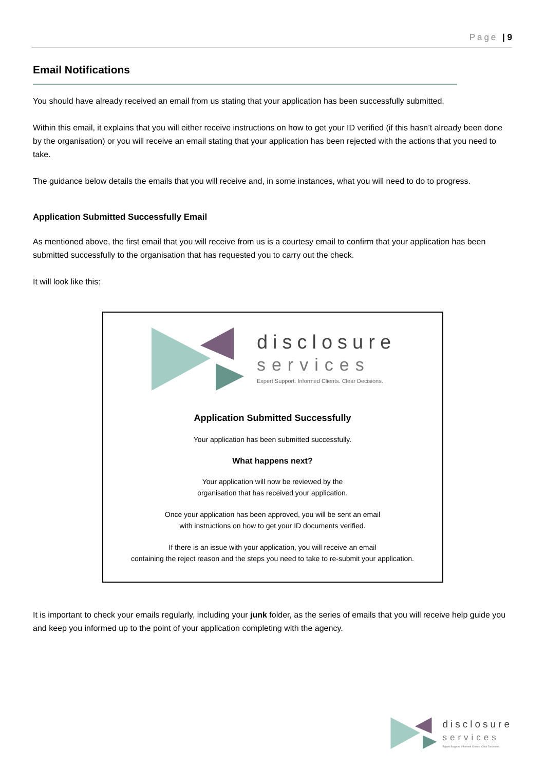Page | 9
Email Notifications
You should have already received an email from us stating that your application has been successfully submitted.
Within this email, it explains that you will either receive instructions on how to get your ID verified (if this hasn’t already been done by the organisation) or you will receive an email stating that your application has been rejected with the actions that you need to take.
The guidance below details the emails that you will receive and, in some instances, what you will need to do to progress.
Application Submitted Successfully Email
As mentioned above, the first email that you will receive from us is a courtesy email to confirm that your application has been submitted successfully to the organisation that has requested you to carry out the check.
It will look like this:
disclosure
services
Expert Support. Informed Clients. Clear Decisions.
Application Submitted Successfully
Your application has been submitted successfully.
What happens next?
Your application will now be reviewed by the
organisation that has received your application.
Once your application has been approved, you will be sent an email
with instructions on how to get your ID documents verified.
If there is an issue with your application, you will receive an email
containing the reject reason and the steps you need to take to re-submit your application.
It is important to check your emails regularly, including your junk folder, as the series of emails that you will receive help guide you and keep you informed up to the point of your application completing with the agency.
disclosure
services
Expert Support. Informed Clients. Clear Decisions.